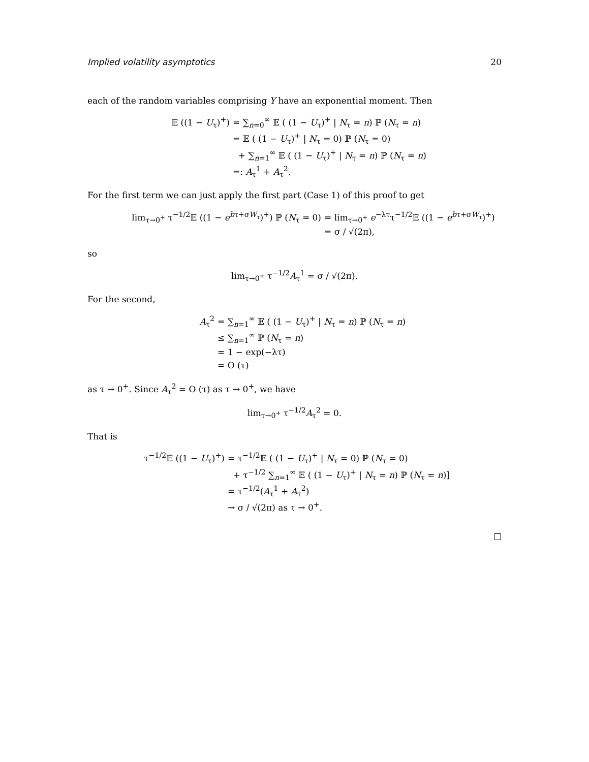Implied volatility asymptotics 20
each of the random variables comprising Y have an exponential moment. Then
𝔼 ((1 − U<sub>τ</sub>)<sup>+</sup>) = ∑<sub>n=0</sub><sup>∞</sup> 𝔼 ( (1 − U<sub>τ</sub>)<sup>+</sup> | N<sub>τ</sub> = n) ℙ (N<sub>τ</sub> = n)
= 𝔼 ( (1 − U<sub>τ</sub>)<sup>+</sup> | N<sub>τ</sub> = 0) ℙ (N<sub>τ</sub> = 0)
+ ∑<sub>n=1</sub><sup>∞</sup> 𝔼 ( (1 − U<sub>τ</sub>)<sup>+</sup> | N<sub>τ</sub> = n) ℙ (N<sub>τ</sub> = n)
=: A<sub>τ</sub><sup>1</sup> + A<sub>τ</sub><sup>2</sup>.
For the first term we can just apply the first part (Case 1) of this proof to get
lim<sub>τ→0<sup>+</sup></sub> τ<sup>−1/2</sup>𝔼 ((1 − e<sup>bτ+σW<sub>τ</sub></sup>)<sup>+</sup>) ℙ (N<sub>τ</sub> = 0) = lim<sub>τ→0<sup>+</sup></sub> e<sup>−λτ</sup>τ<sup>−1/2</sup>𝔼 ((1 − e<sup>bτ+σW<sub>τ</sub></sup>)<sup>+</sup>)
= σ / √(2π),
so
lim<sub>τ→0<sup>+</sup></sub> τ<sup>−1/2</sup>A<sub>τ</sub><sup>1</sup> = σ / √(2π).
For the second,
A<sub>τ</sub><sup>2</sup> = ∑<sub>n=1</sub><sup>∞</sup> 𝔼 ( (1 − U<sub>τ</sub>)<sup>+</sup> | N<sub>τ</sub> = n) ℙ (N<sub>τ</sub> = n)
≤ ∑<sub>n=1</sub><sup>∞</sup> ℙ (N<sub>τ</sub> = n)
= 1 − exp(−λτ)
= O (τ)
as τ → 0<sup>+</sup>. Since A<sub>τ</sub><sup>2</sup> = O (τ) as τ → 0<sup>+</sup>, we have
lim<sub>τ→0<sup>+</sup></sub> τ<sup>−1/2</sup>A<sub>τ</sub><sup>2</sup> = 0.
That is
τ<sup>−1/2</sup>𝔼 ((1 − U<sub>τ</sub>)<sup>+</sup>) = τ<sup>−1/2</sup>𝔼 ( (1 − U<sub>τ</sub>)<sup>+</sup> | N<sub>τ</sub> = 0) ℙ (N<sub>τ</sub> = 0)
+ τ<sup>−1/2</sup> ∑<sub>n=1</sub><sup>∞</sup> 𝔼 ( (1 − U<sub>τ</sub>)<sup>+</sup> | N<sub>τ</sub> = n) ℙ (N<sub>τ</sub> = n)]
= τ<sup>−1/2</sup>(A<sub>τ</sub><sup>1</sup> + A<sub>τ</sub><sup>2</sup>)
→ σ / √(2π) as τ → 0<sup>+</sup>.
□